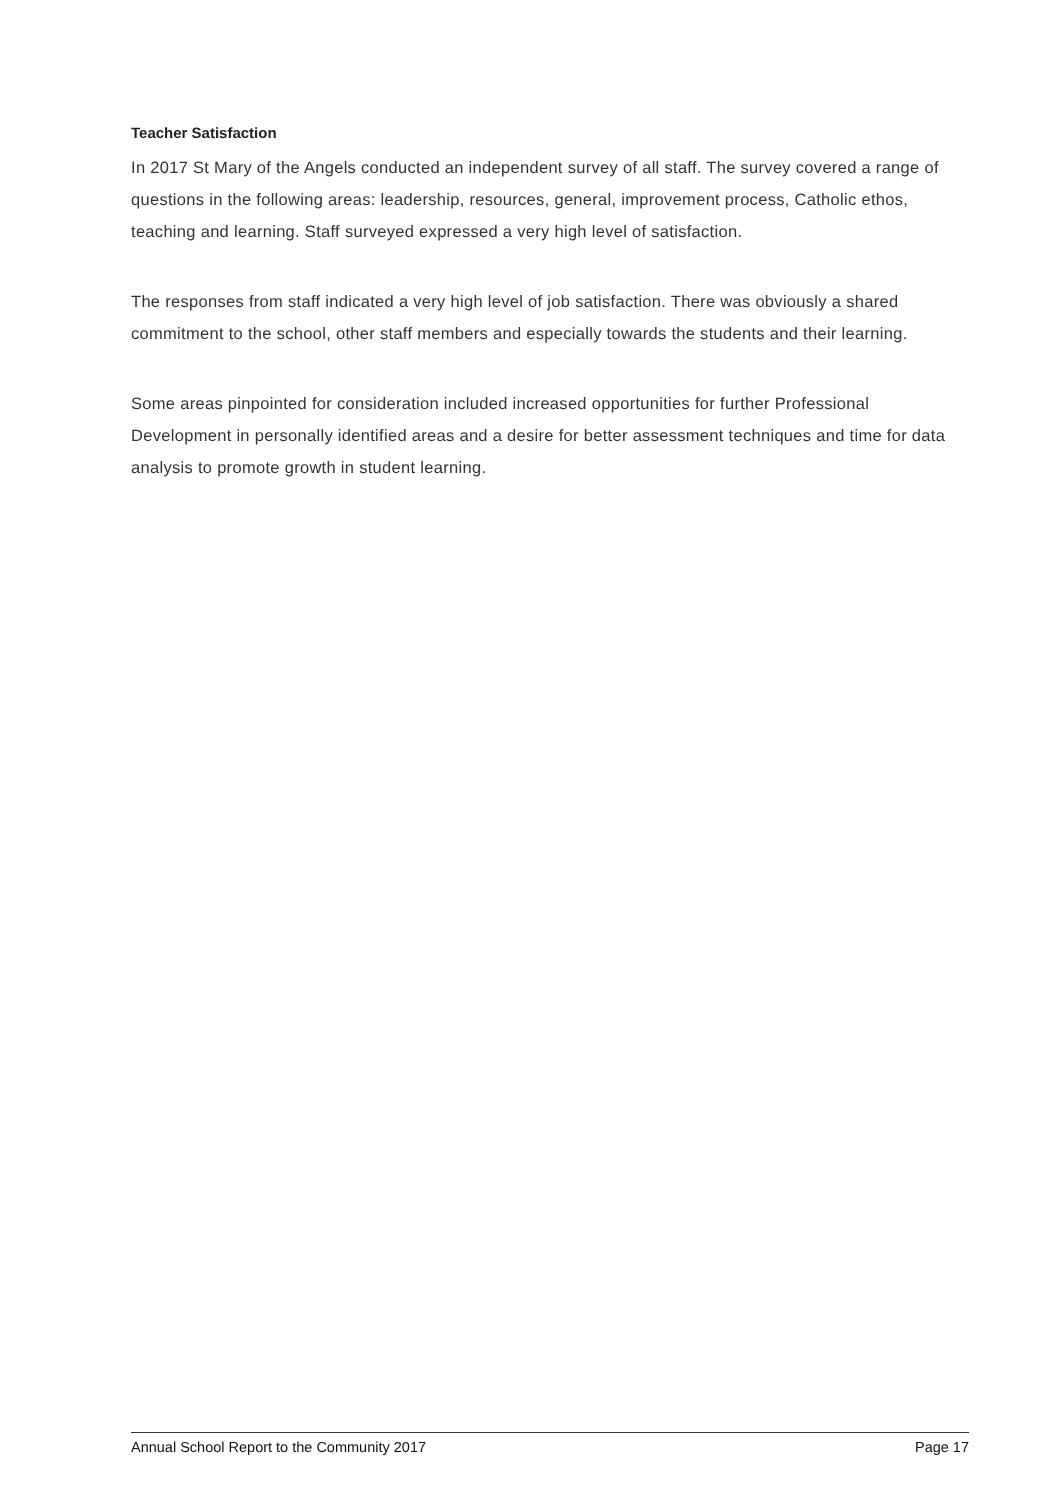Teacher Satisfaction
In 2017 St Mary of the Angels conducted an independent survey of all staff. The survey covered a range of questions in the following areas: leadership, resources, general, improvement process, Catholic ethos, teaching and learning. Staff surveyed expressed a very high level of satisfaction.
The responses from staff indicated a very high level of job satisfaction. There was obviously a shared commitment to the school, other staff members and especially towards the students and their learning.
Some areas pinpointed for consideration included increased opportunities for further Professional Development in personally identified areas and a desire for better assessment techniques and time for data analysis to promote growth in student learning.
Annual School Report to the Community 2017 Page 17